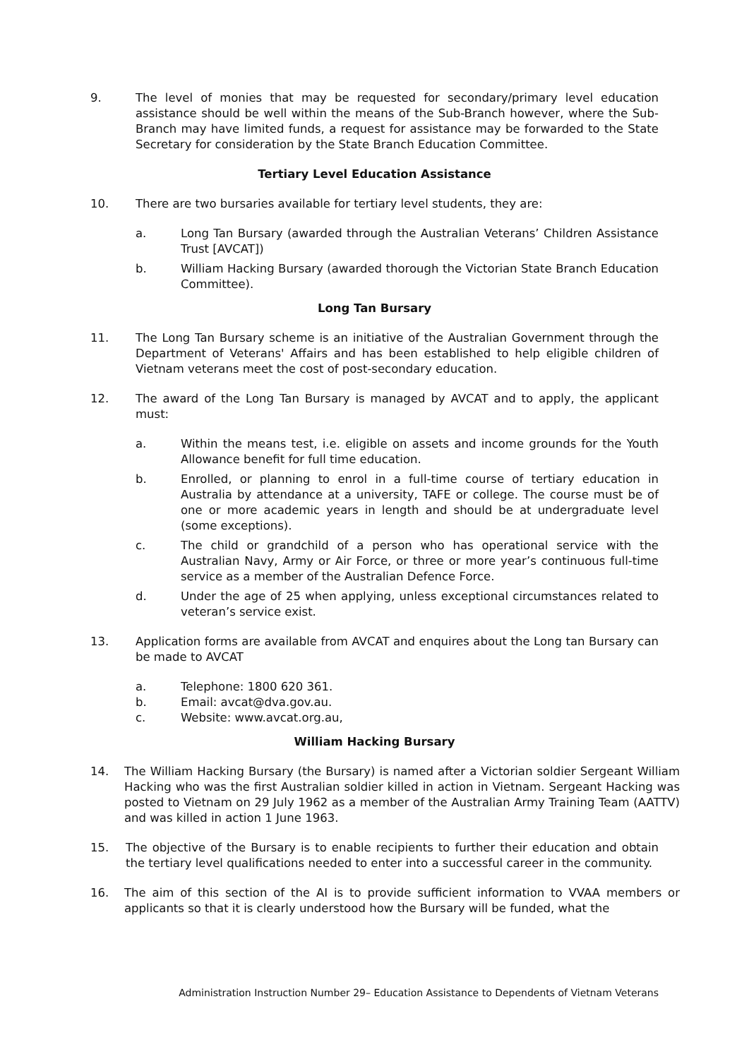9. The level of monies that may be requested for secondary/primary level education assistance should be well within the means of the Sub-Branch however, where the Sub-Branch may have limited funds, a request for assistance may be forwarded to the State Secretary for consideration by the State Branch Education Committee.
Tertiary Level Education Assistance
10. There are two bursaries available for tertiary level students, they are:
a. Long Tan Bursary (awarded through the Australian Veterans’ Children Assistance Trust [AVCAT])
b. William Hacking Bursary (awarded thorough the Victorian State Branch Education Committee).
Long Tan Bursary
11. The Long Tan Bursary scheme is an initiative of the Australian Government through the Department of Veterans' Affairs and has been established to help eligible children of Vietnam veterans meet the cost of post-secondary education.
12. The award of the Long Tan Bursary is managed by AVCAT and to apply, the applicant must:
a. Within the means test, i.e. eligible on assets and income grounds for the Youth Allowance benefit for full time education.
b. Enrolled, or planning to enrol in a full-time course of tertiary education in Australia by attendance at a university, TAFE or college. The course must be of one or more academic years in length and should be at undergraduate level (some exceptions).
c. The child or grandchild of a person who has operational service with the Australian Navy, Army or Air Force, or three or more year’s continuous full-time service as a member of the Australian Defence Force.
d. Under the age of 25 when applying, unless exceptional circumstances related to veteran’s service exist.
13. Application forms are available from AVCAT and enquires about the Long tan Bursary can be made to AVCAT
a. Telephone: 1800 620 361.
b. Email: avcat@dva.gov.au.
c. Website: www.avcat.org.au,
William Hacking Bursary
14. The William Hacking Bursary (the Bursary) is named after a Victorian soldier Sergeant William Hacking who was the first Australian soldier killed in action in Vietnam. Sergeant Hacking was posted to Vietnam on 29 July 1962 as a member of the Australian Army Training Team (AATTV) and was killed in action 1 June 1963.
15. The objective of the Bursary is to enable recipients to further their education and obtain the tertiary level qualifications needed to enter into a successful career in the community.
16. The aim of this section of the AI is to provide sufficient information to VVAA members or applicants so that it is clearly understood how the Bursary will be funded, what the
Administration Instruction Number 29– Education Assistance to Dependents of Vietnam Veterans